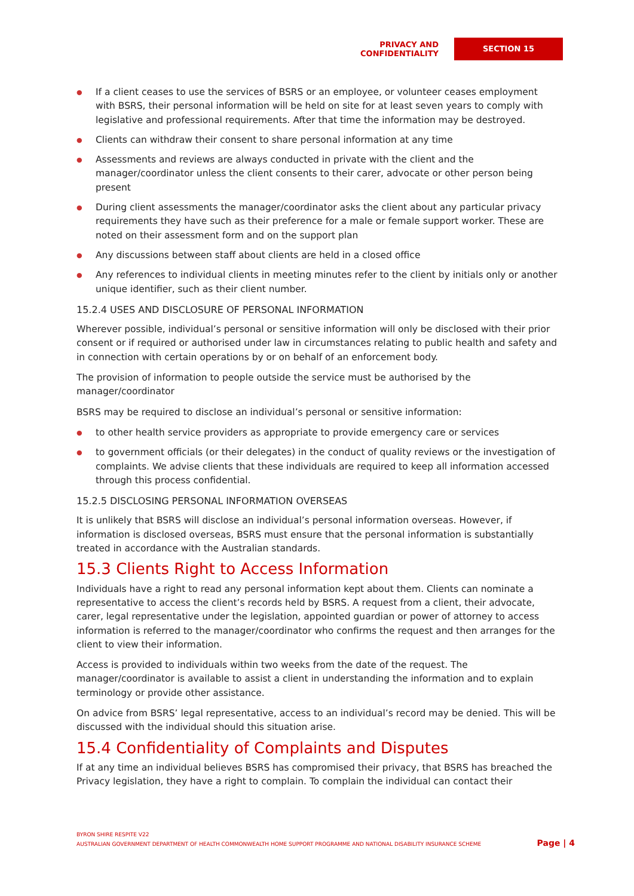PRIVACY AND CONFIDENTIALITY
SECTION 15
● If a client ceases to use the services of BSRS or an employee, or volunteer ceases employment with BSRS, their personal information will be held on site for at least seven years to comply with legislative and professional requirements. After that time the information may be destroyed.
● Clients can withdraw their consent to share personal information at any time
● Assessments and reviews are always conducted in private with the client and the manager/coordinator unless the client consents to their carer, advocate or other person being present
● During client assessments the manager/coordinator asks the client about any particular privacy requirements they have such as their preference for a male or female support worker. These are noted on their assessment form and on the support plan
● Any discussions between staff about clients are held in a closed office
● Any references to individual clients in meeting minutes refer to the client by initials only or another unique identifier, such as their client number.
15.2.4 USES AND DISCLOSURE OF PERSONAL INFORMATION
Wherever possible, individual’s personal or sensitive information will only be disclosed with their prior consent or if required or authorised under law in circumstances relating to public health and safety and in connection with certain operations by or on behalf of an enforcement body.
The provision of information to people outside the service must be authorised by the manager/coordinator
BSRS may be required to disclose an individual’s personal or sensitive information:
● to other health service providers as appropriate to provide emergency care or services
● to government officials (or their delegates) in the conduct of quality reviews or the investigation of complaints. We advise clients that these individuals are required to keep all information accessed through this process confidential.
15.2.5 DISCLOSING PERSONAL INFORMATION OVERSEAS
It is unlikely that BSRS will disclose an individual’s personal information overseas. However, if information is disclosed overseas, BSRS must ensure that the personal information is substantially treated in accordance with the Australian standards.
15.3 Clients Right to Access Information
Individuals have a right to read any personal information kept about them. Clients can nominate a representative to access the client’s records held by BSRS. A request from a client, their advocate, carer, legal representative under the legislation, appointed guardian or power of attorney to access information is referred to the manager/coordinator who confirms the request and then arranges for the client to view their information.
Access is provided to individuals within two weeks from the date of the request. The manager/coordinator is available to assist a client in understanding the information and to explain terminology or provide other assistance.
On advice from BSRS’ legal representative, access to an individual’s record may be denied. This will be discussed with the individual should this situation arise.
15.4 Confidentiality of Complaints and Disputes
If at any time an individual believes BSRS has compromised their privacy, that BSRS has breached the Privacy legislation, they have a right to complain. To complain the individual can contact their
BYRON SHIRE RESPITE V22
AUSTRALIAN GOVERNMENT DEPARTMENT OF HEALTH COMMONWEALTH HOME SUPPORT PROGRAMME AND NATIONAL DISABILITY INSURANCE SCHEME
Page | 4